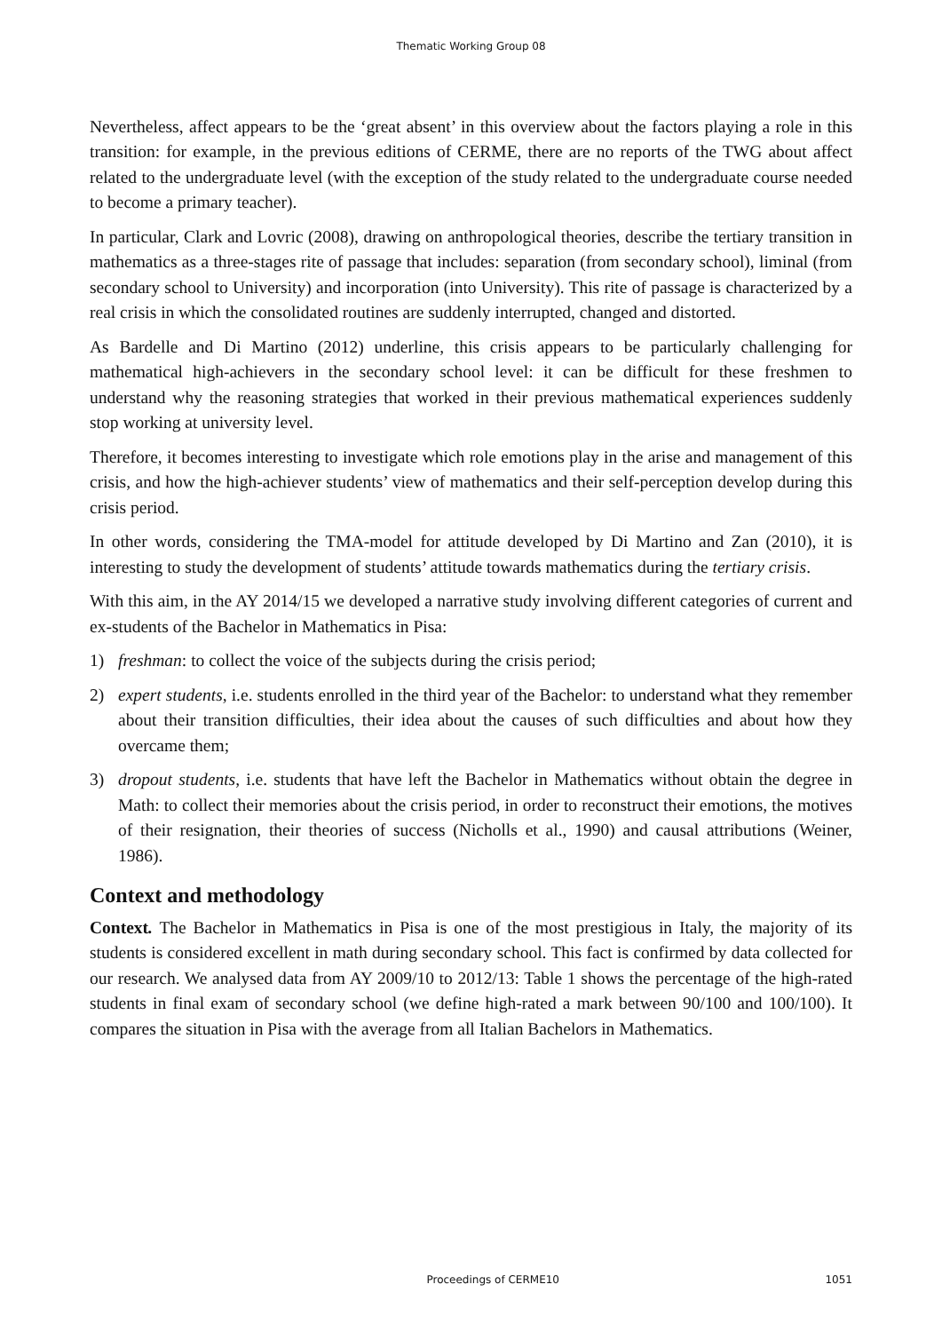Thematic Working Group 08
Nevertheless, affect appears to be the ‘great absent’ in this overview about the factors playing a role in this transition: for example, in the previous editions of CERME, there are no reports of the TWG about affect related to the undergraduate level (with the exception of the study related to the undergraduate course needed to become a primary teacher).
In particular, Clark and Lovric (2008), drawing on anthropological theories, describe the tertiary transition in mathematics as a three-stages rite of passage that includes: separation (from secondary school), liminal (from secondary school to University) and incorporation (into University). This rite of passage is characterized by a real crisis in which the consolidated routines are suddenly interrupted, changed and distorted.
As Bardelle and Di Martino (2012) underline, this crisis appears to be particularly challenging for mathematical high-achievers in the secondary school level: it can be difficult for these freshmen to understand why the reasoning strategies that worked in their previous mathematical experiences suddenly stop working at university level.
Therefore, it becomes interesting to investigate which role emotions play in the arise and management of this crisis, and how the high-achiever students’ view of mathematics and their self-perception develop during this crisis period.
In other words, considering the TMA-model for attitude developed by Di Martino and Zan (2010), it is interesting to study the development of students’ attitude towards mathematics during the tertiary crisis.
With this aim, in the AY 2014/15 we developed a narrative study involving different categories of current and ex-students of the Bachelor in Mathematics in Pisa:
1) freshman: to collect the voice of the subjects during the crisis period;
2) expert students, i.e. students enrolled in the third year of the Bachelor: to understand what they remember about their transition difficulties, their idea about the causes of such difficulties and about how they overcame them;
3) dropout students, i.e. students that have left the Bachelor in Mathematics without obtain the degree in Math: to collect their memories about the crisis period, in order to reconstruct their emotions, the motives of their resignation, their theories of success (Nicholls et al., 1990) and causal attributions (Weiner, 1986).
Context and methodology
Context. The Bachelor in Mathematics in Pisa is one of the most prestigious in Italy, the majority of its students is considered excellent in math during secondary school. This fact is confirmed by data collected for our research. We analysed data from AY 2009/10 to 2012/13: Table 1 shows the percentage of the high-rated students in final exam of secondary school (we define high-rated a mark between 90/100 and 100/100). It compares the situation in Pisa with the average from all Italian Bachelors in Mathematics.
Proceedings of CERME10 1051